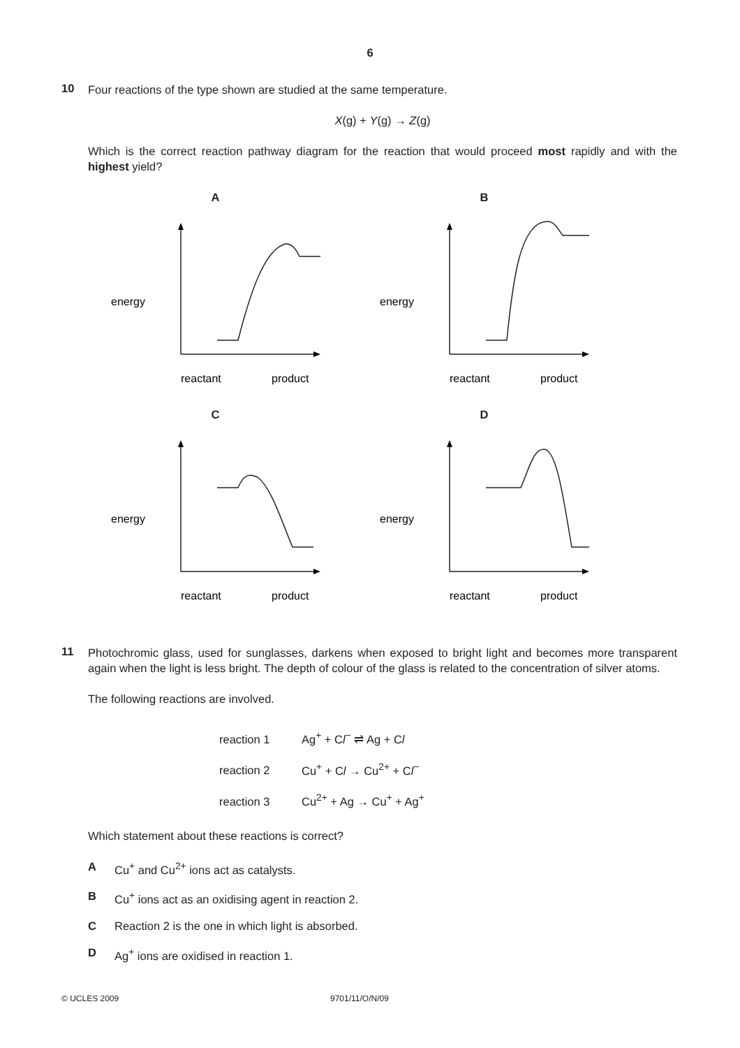6
10
Four reactions of the type shown are studied at the same temperature.
X(g) + Y(g) → Z(g)
Which is the correct reaction pathway diagram for the reaction that would proceed most rapidly and with the highest yield?
A
energy
reactant
product
B
energy
reactant
product
C
energy
reactant
product
D
energy
reactant
product
11
Photochromic glass, used for sunglasses, darkens when exposed to bright light and becomes more transparent again when the light is less bright. The depth of colour of the glass is related to the concentration of silver atoms.
The following reactions are involved.
reaction 1 Ag<sup>+</sup> + Cl<sup>−</sup> ⇌ Ag + Cl
reaction 2 Cu<sup>+</sup> + Cl → Cu<sup>2+</sup> + Cl<sup>−</sup>
reaction 3 Cu<sup>2+</sup> + Ag → Cu<sup>+</sup> + Ag<sup>+</sup>
Which statement about these reactions is correct?
A Cu<sup>+</sup> and Cu<sup>2+</sup> ions act as catalysts.
B Cu<sup>+</sup> ions act as an oxidising agent in reaction 2.
C Reaction 2 is the one in which light is absorbed.
D Ag<sup>+</sup> ions are oxidised in reaction 1.
© UCLES 2009 9701/11/O/N/09